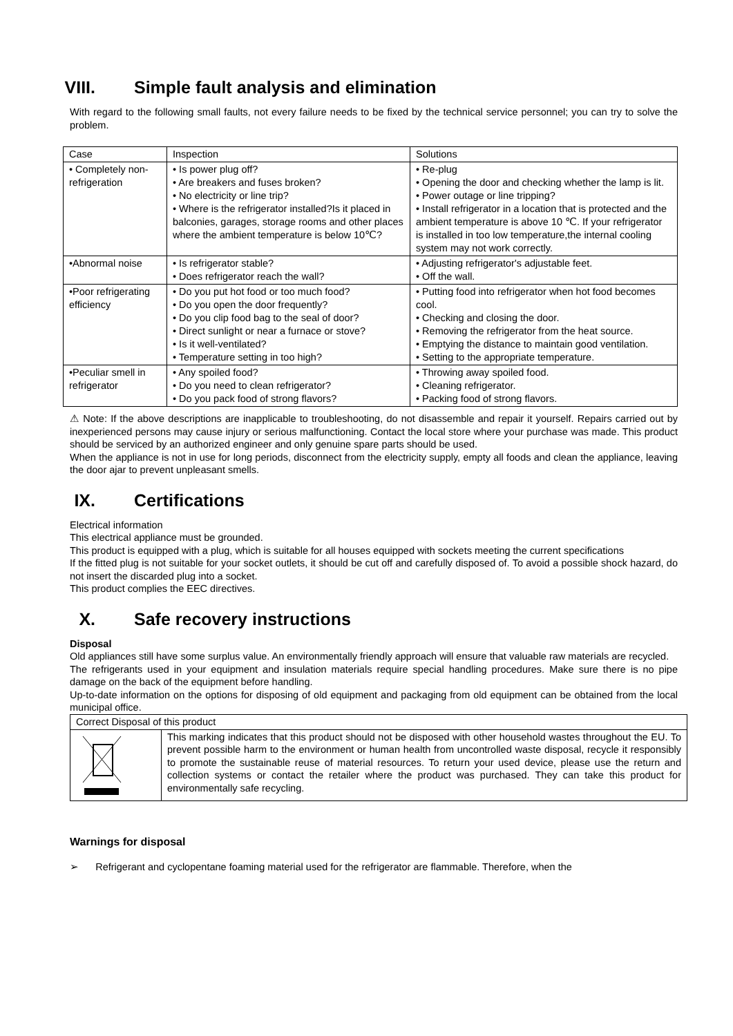VIII. Simple fault analysis and elimination
With regard to the following small faults, not every failure needs to be fixed by the technical service personnel; you can try to solve the problem.
| Case | Inspection | Solutions |
| --- | --- | --- |
| • Completely non-refrigeration | • Is power plug off? • Are breakers and fuses broken? • No electricity or line trip? • Where is the refrigerator installed?Is it placed in balconies, garages, storage rooms and other places where the ambient temperature is below 10℃? | • Re-plug • Opening the door and checking whether the lamp is lit. • Power outage or line tripping? • Install refrigerator in a location that is protected and the ambient temperature is above 10 ℃. If your refrigerator is installed in too low temperature,the internal cooling system may not work correctly. |
| •Abnormal noise | • Is refrigerator stable? • Does refrigerator reach the wall? | • Adjusting refrigerator's adjustable feet. • Off the wall. |
| •Poor refrigerating efficiency | • Do you put hot food or too much food? • Do you open the door frequently? • Do you clip food bag to the seal of door? • Direct sunlight or near a furnace or stove? • Is it well-ventilated? • Temperature setting in too high? | • Putting food into refrigerator when hot food becomes cool. • Checking and closing the door. • Removing the refrigerator from the heat source. • Emptying the distance to maintain good ventilation. • Setting to the appropriate temperature. |
| •Peculiar smell in refrigerator | • Any spoiled food? • Do you need to clean refrigerator? • Do you pack food of strong flavors? | • Throwing away spoiled food. • Cleaning refrigerator. • Packing food of strong flavors. |
⚠ Note: If the above descriptions are inapplicable to troubleshooting, do not disassemble and repair it yourself. Repairs carried out by inexperienced persons may cause injury or serious malfunctioning. Contact the local store where your purchase was made. This product should be serviced by an authorized engineer and only genuine spare parts should be used.
When the appliance is not in use for long periods, disconnect from the electricity supply, empty all foods and clean the appliance, leaving the door ajar to prevent unpleasant smells.
IX. Certifications
Electrical information
This electrical appliance must be grounded.
This product is equipped with a plug, which is suitable for all houses equipped with sockets meeting the current specifications
If the fitted plug is not suitable for your socket outlets, it should be cut off and carefully disposed of. To avoid a possible shock hazard, do not insert the discarded plug into a socket.
This product complies the EEC directives.
X. Safe recovery instructions
Disposal
Old appliances still have some surplus value. An environmentally friendly approach will ensure that valuable raw materials are recycled.
The refrigerants used in your equipment and insulation materials require special handling procedures. Make sure there is no pipe damage on the back of the equipment before handling.
Up-to-date information on the options for disposing of old equipment and packaging from old equipment can be obtained from the local municipal office.
| Correct Disposal of this product | |
| | This marking indicates that this product should not be disposed with other household wastes throughout the EU. To prevent possible harm to the environment or human health from uncontrolled waste disposal, recycle it responsibly to promote the sustainable reuse of material resources. To return your used device, please use the return and collection systems or contact the retailer where the product was purchased. They can take this product for environmentally safe recycling. |
Warnings for disposal
➢ Refrigerant and cyclopentane foaming material used for the refrigerator are flammable. Therefore, when the